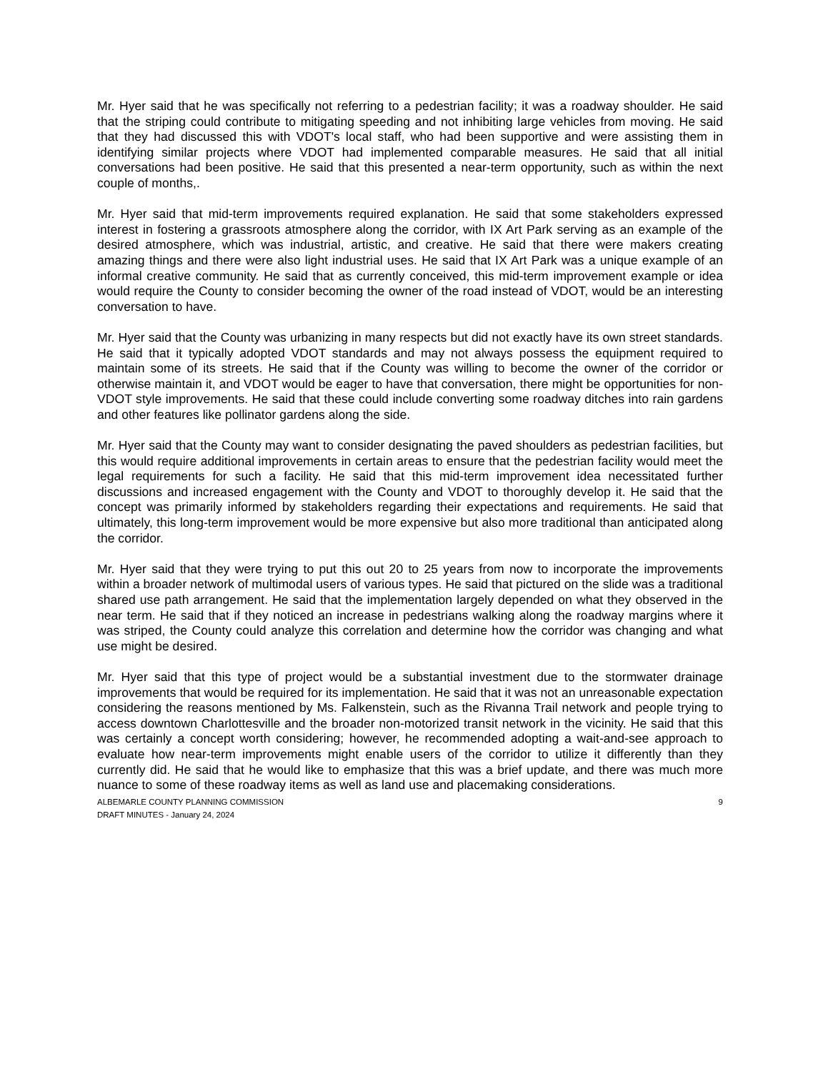Mr. Hyer said that he was specifically not referring to a pedestrian facility; it was a roadway shoulder. He said that the striping could contribute to mitigating speeding and not inhibiting large vehicles from moving. He said that they had discussed this with VDOT's local staff, who had been supportive and were assisting them in identifying similar projects where VDOT had implemented comparable measures. He said that all initial conversations had been positive. He said that this presented a near-term opportunity, such as within the next couple of months,.
Mr. Hyer said that mid-term improvements required explanation. He said that some stakeholders expressed interest in fostering a grassroots atmosphere along the corridor, with IX Art Park serving as an example of the desired atmosphere, which was industrial, artistic, and creative. He said that there were makers creating amazing things and there were also light industrial uses. He said that IX Art Park was a unique example of an informal creative community. He said that as currently conceived, this mid-term improvement example or idea would require the County to consider becoming the owner of the road instead of VDOT, would be an interesting conversation to have.
Mr. Hyer said that the County was urbanizing in many respects but did not exactly have its own street standards. He said that it typically adopted VDOT standards and may not always possess the equipment required to maintain some of its streets. He said that if the County was willing to become the owner of the corridor or otherwise maintain it, and VDOT would be eager to have that conversation, there might be opportunities for non-VDOT style improvements. He said that these could include converting some roadway ditches into rain gardens and other features like pollinator gardens along the side.
Mr. Hyer said that the County may want to consider designating the paved shoulders as pedestrian facilities, but this would require additional improvements in certain areas to ensure that the pedestrian facility would meet the legal requirements for such a facility. He said that this mid-term improvement idea necessitated further discussions and increased engagement with the County and VDOT to thoroughly develop it. He said that the concept was primarily informed by stakeholders regarding their expectations and requirements. He said that ultimately, this long-term improvement would be more expensive but also more traditional than anticipated along the corridor.
Mr. Hyer said that they were trying to put this out 20 to 25 years from now to incorporate the improvements within a broader network of multimodal users of various types. He said that pictured on the slide was a traditional shared use path arrangement. He said that the implementation largely depended on what they observed in the near term. He said that if they noticed an increase in pedestrians walking along the roadway margins where it was striped, the County could analyze this correlation and determine how the corridor was changing and what use might be desired.
Mr. Hyer said that this type of project would be a substantial investment due to the stormwater drainage improvements that would be required for its implementation. He said that it was not an unreasonable expectation considering the reasons mentioned by Ms. Falkenstein, such as the Rivanna Trail network and people trying to access downtown Charlottesville and the broader non-motorized transit network in the vicinity. He said that this was certainly a concept worth considering; however, he recommended adopting a wait-and-see approach to evaluate how near-term improvements might enable users of the corridor to utilize it differently than they currently did. He said that he would like to emphasize that this was a brief update, and there was much more nuance to some of these roadway items as well as land use and placemaking considerations.
ALBEMARLE COUNTY PLANNING COMMISSION
DRAFT MINUTES - January 24, 2024
9